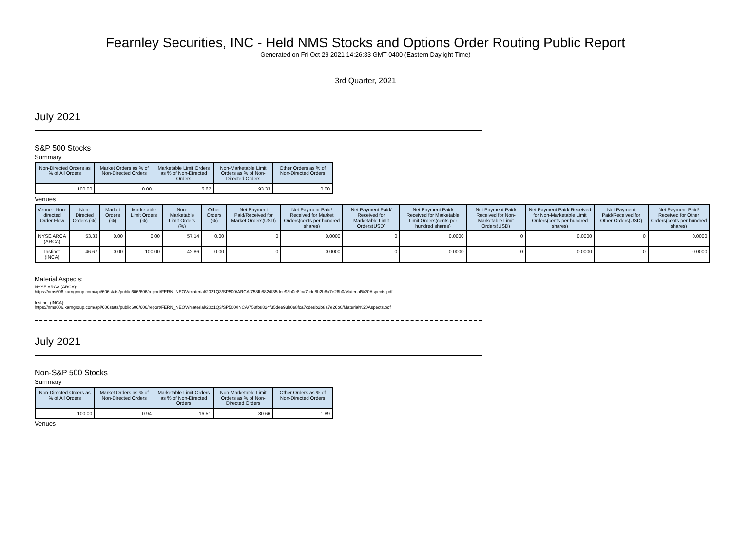Fearnley Securities, INC - Held NMS Stocks and Options Order Routing Public Report
Generated on Fri Oct 29 2021 14:26:33 GMT-0400 (Eastern Daylight Time)
3rd Quarter, 2021
July 2021
S&P 500 Stocks
Summary
| Non-Directed Orders as % of All Orders | Market Orders as % of Non-Directed Orders | Marketable Limit Orders as % of Non-Directed Orders | Non-Marketable Limit Orders as % of Non-Directed Orders | Other Orders as % of Non-Directed Orders |
| --- | --- | --- | --- | --- |
| 100.00 | 0.00 | 6.67 | 93.33 | 0.00 |
Venues
| Venue - Non-directed Order Flow | Non-Directed Orders (%) | Market Orders (%) | Marketable Limit Orders (%) | Non-Marketable Limit Orders (%) | Other Orders (%) | Net Payment Paid/Received for Market Orders(USD) | Net Payment Paid/ Received for Market Orders(cents per hundred shares) | Net Payment Paid/ Received for Marketable Limit Orders(USD) | Net Payment Paid/ Received for Marketable Limit Orders(cents per hundred shares) | Net Payment Paid/ Received for Non-Marketable Limit Orders(USD) | Net Payment Paid/ Received for Non-Marketable Limit Orders(cents per hundred shares) | Net Payment Paid/Received for Other Orders(USD) | Net Payment Paid/ Received for Other Orders(cents per hundred shares) |
| --- | --- | --- | --- | --- | --- | --- | --- | --- | --- | --- | --- | --- | --- |
| NYSE ARCA (ARCA) | 53.33 | 0.00 | 0.00 | 57.14 | 0.00 | 0 | 0.0000 | 0 | 0.0000 | 0 | 0.0000 | 0 | 0.0000 |
| Instinet (INCA) | 46.67 | 0.00 | 100.00 | 42.86 | 0.00 | 0 | 0.0000 | 0 | 0.0000 | 0 | 0.0000 | 0 | 0.0000 |
Material Aspects:
NYSE ARCA (ARCA):
https://nms606.karngroup.com/api/606stats/public606/606/report/FERN_NEOV/material/2021Q3/SP500/ARCA/758fb8824f35dee93b0e8fca7cde8b2b8a7e26b0/Material%20Aspects.pdf
Instinet (INCA):
https://nms606.karngroup.com/api/606stats/public606/606/report/FERN_NEOV/material/2021Q3/SP500/INCA/758fb8824f35dee93b0e8fca7cde8b2b8a7e26b0/Material%20Aspects.pdf
July 2021
Non-S&P 500 Stocks
Summary
| Non-Directed Orders as % of All Orders | Market Orders as % of Non-Directed Orders | Marketable Limit Orders as % of Non-Directed Orders | Non-Marketable Limit Orders as % of Non-Directed Orders | Other Orders as % of Non-Directed Orders |
| --- | --- | --- | --- | --- |
| 100.00 | 0.94 | 16.51 | 80.66 | 1.89 |
Venues